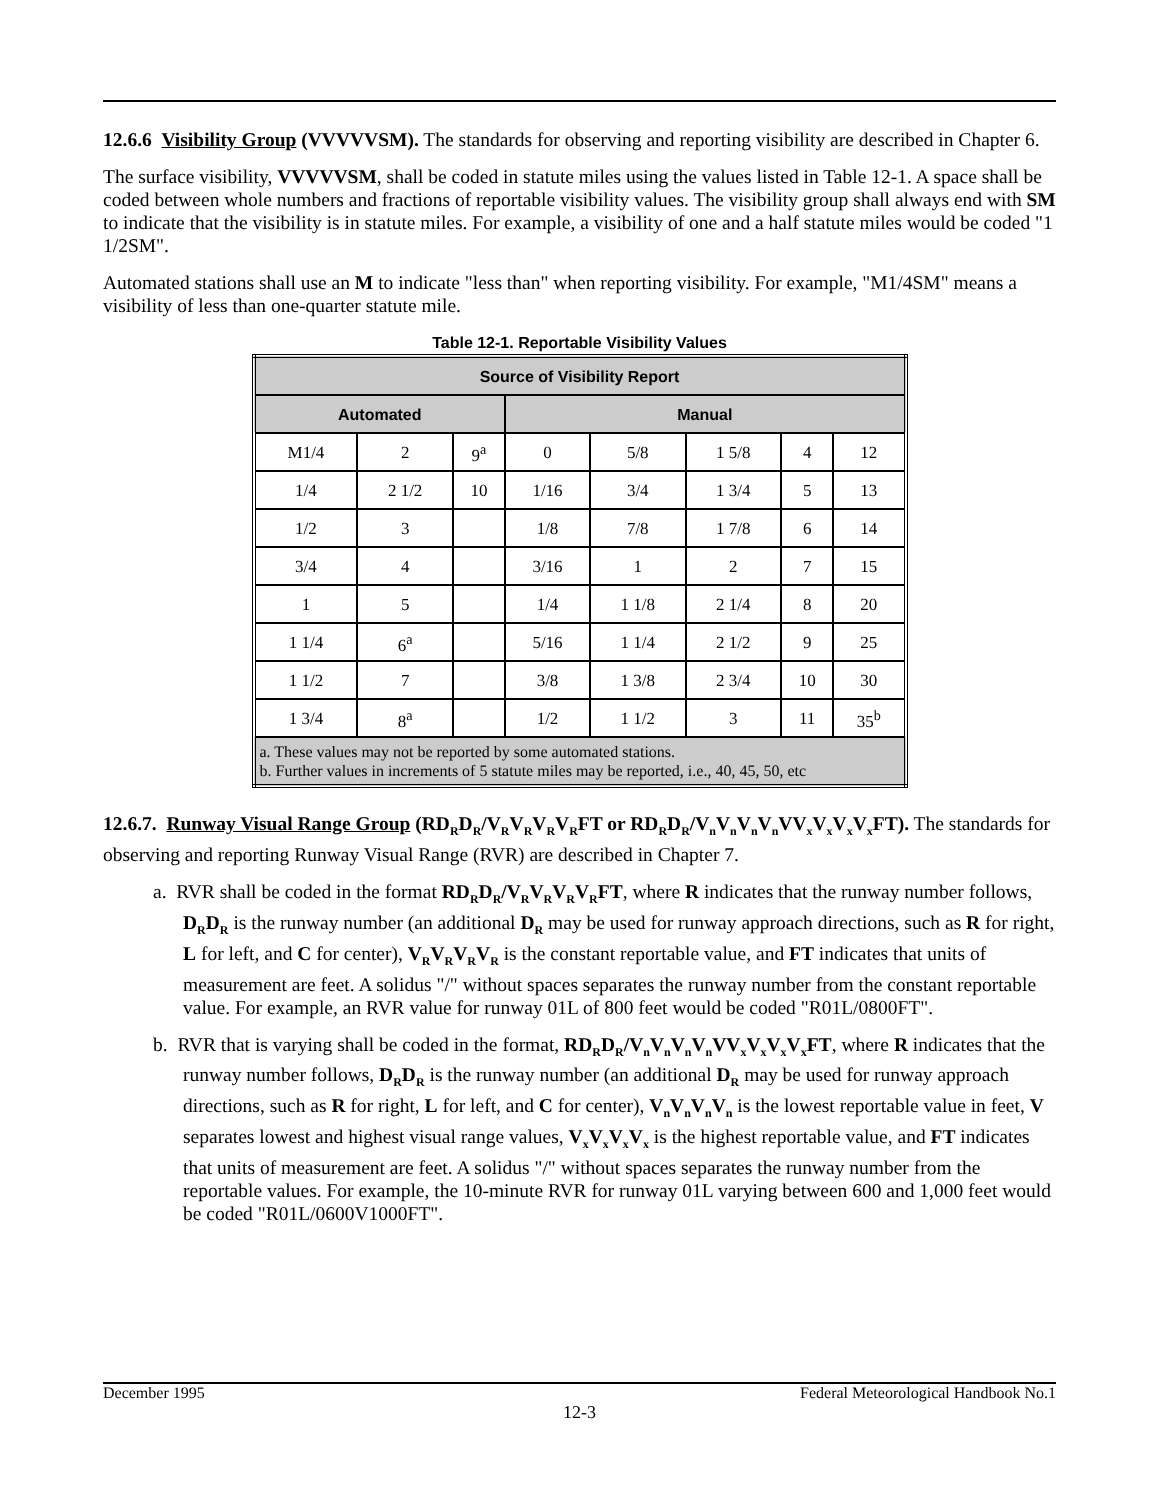12.6.6 Visibility Group (VVVVVSM). The standards for observing and reporting visibility are described in Chapter 6.
The surface visibility, VVVVVSM, shall be coded in statute miles using the values listed in Table 12-1. A space shall be coded between whole numbers and fractions of reportable visibility values. The visibility group shall always end with SM to indicate that the visibility is in statute miles. For example, a visibility of one and a half statute miles would be coded "1 1/2SM".
Automated stations shall use an M to indicate "less than" when reporting visibility. For example, "M1/4SM" means a visibility of less than one-quarter statute mile.
Table 12-1. Reportable Visibility Values
| Source of Visibility Report | | | | | | | |
| --- | --- | --- | --- | --- | --- | --- | --- |
| Automated | | | Manual | | | | |
| M1/4 | 2 | 9<sup>a</sup> | 0 | 5/8 | 1 5/8 | 4 | 12 |
| 1/4 | 2 1/2 | 10 | 1/16 | 3/4 | 1 3/4 | 5 | 13 |
| 1/2 | 3 | | 1/8 | 7/8 | 1 7/8 | 6 | 14 |
| 3/4 | 4 | | 3/16 | 1 | 2 | 7 | 15 |
| 1 | 5 | | 1/4 | 1 1/8 | 2 1/4 | 8 | 20 |
| 1 1/4 | 6<sup>a</sup> | | 5/16 | 1 1/4 | 2 1/2 | 9 | 25 |
| 1 1/2 | 7 | | 3/8 | 1 3/8 | 2 3/4 | 10 | 30 |
| 1 3/4 | 8<sup>a</sup> | | 1/2 | 1 1/2 | 3 | 11 | 35<sup>b</sup> |
| a. These values may not be reported by some automated stations. b. Further values in increments of 5 statute miles may be reported, i.e., 40, 45, 50, etc | | | | | | | |
12.6.7. Runway Visual Range Group (RD<sub>R</sub>D<sub>R</sub>/V<sub>R</sub>V<sub>R</sub>V<sub>R</sub>V<sub>R</sub>FT or RD<sub>R</sub>D<sub>R</sub>/V<sub>n</sub>V<sub>n</sub>V<sub>n</sub>V<sub>n</sub>VV<sub>x</sub>V<sub>x</sub>V<sub>x</sub>V<sub>x</sub>FT). The standards for observing and reporting Runway Visual Range (RVR) are described in Chapter 7.
a. RVR shall be coded in the format RD<sub>R</sub>D<sub>R</sub>/V<sub>R</sub>V<sub>R</sub>V<sub>R</sub>V<sub>R</sub>FT, where R indicates that the runway number follows, D<sub>R</sub>D<sub>R</sub> is the runway number (an additional D<sub>R</sub> may be used for runway approach directions, such as R for right, L for left, and C for center), V<sub>R</sub>V<sub>R</sub>V<sub>R</sub>V<sub>R</sub> is the constant reportable value, and FT indicates that units of measurement are feet. A solidus "/" without spaces separates the runway number from the constant reportable value. For example, an RVR value for runway 01L of 800 feet would be coded "R01L/0800FT".
b. RVR that is varying shall be coded in the format, RD<sub>R</sub>D<sub>R</sub>/V<sub>n</sub>V<sub>n</sub>V<sub>n</sub>V<sub>n</sub>VV<sub>x</sub>V<sub>x</sub>V<sub>x</sub>V<sub>x</sub>FT, where R indicates that the runway number follows, D<sub>R</sub>D<sub>R</sub> is the runway number (an additional D<sub>R</sub> may be used for runway approach directions, such as R for right, L for left, and C for center), V<sub>n</sub>V<sub>n</sub>V<sub>n</sub>V<sub>n</sub> is the lowest reportable value in feet, V separates lowest and highest visual range values, V<sub>x</sub>V<sub>x</sub>V<sub>x</sub>V<sub>x</sub> is the highest reportable value, and FT indicates that units of measurement are feet. A solidus "/" without spaces separates the runway number from the reportable values. For example, the 10-minute RVR for runway 01L varying between 600 and 1,000 feet would be coded "R01L/0600V1000FT".
December 1995 Federal Meteorological Handbook No.1
12-3